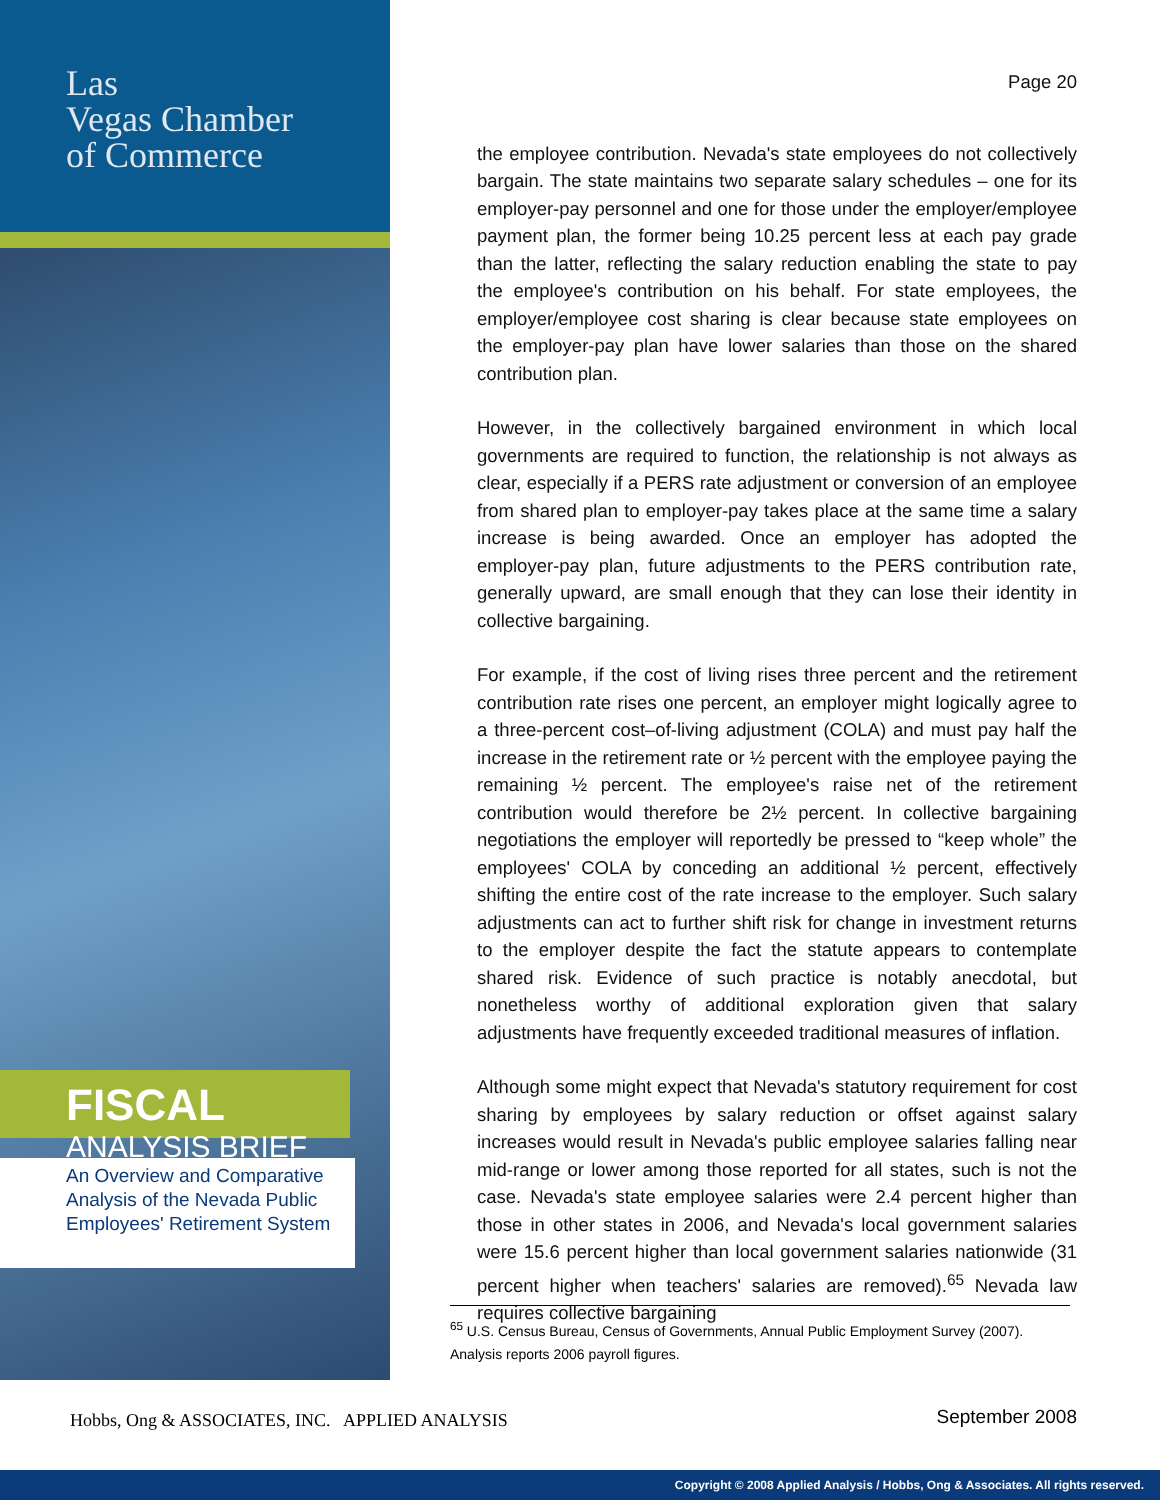Las
Vegas Chamber
of Commerce
FISCAL ANALYSIS BRIEF
An Overview and Comparative Analysis of the Nevada Public Employees' Retirement System
Hobbs, Ong & ASSOCIATES, INC. APPLIED ANALYSIS
Page 20
the employee contribution. Nevada's state employees do not collectively bargain. The state maintains two separate salary schedules – one for its employer-pay personnel and one for those under the employer/employee payment plan, the former being 10.25 percent less at each pay grade than the latter, reflecting the salary reduction enabling the state to pay the employee's contribution on his behalf. For state employees, the employer/employee cost sharing is clear because state employees on the employer-pay plan have lower salaries than those on the shared contribution plan.
However, in the collectively bargained environment in which local governments are required to function, the relationship is not always as clear, especially if a PERS rate adjustment or conversion of an employee from shared plan to employer-pay takes place at the same time a salary increase is being awarded. Once an employer has adopted the employer-pay plan, future adjustments to the PERS contribution rate, generally upward, are small enough that they can lose their identity in collective bargaining.
For example, if the cost of living rises three percent and the retirement contribution rate rises one percent, an employer might logically agree to a three-percent cost–of-living adjustment (COLA) and must pay half the increase in the retirement rate or ½ percent with the employee paying the remaining ½ percent. The employee's raise net of the retirement contribution would therefore be 2½ percent. In collective bargaining negotiations the employer will reportedly be pressed to “keep whole” the employees' COLA by conceding an additional ½ percent, effectively shifting the entire cost of the rate increase to the employer. Such salary adjustments can act to further shift risk for change in investment returns to the employer despite the fact the statute appears to contemplate shared risk. Evidence of such practice is notably anecdotal, but nonetheless worthy of additional exploration given that salary adjustments have frequently exceeded traditional measures of inflation.
Although some might expect that Nevada's statutory requirement for cost sharing by employees by salary reduction or offset against salary increases would result in Nevada's public employee salaries falling near mid-range or lower among those reported for all states, such is not the case. Nevada's state employee salaries were 2.4 percent higher than those in other states in 2006, and Nevada's local government salaries were 15.6 percent higher than local government salaries nationwide (31 percent higher when teachers' salaries are removed).<sup>65</sup> Nevada law requires collective bargaining
<sup>65</sup> U.S. Census Bureau, Census of Governments, Annual Public Employment Survey (2007). Analysis reports 2006 payroll figures.
September 2008
Copyright © 2008 Applied Analysis / Hobbs, Ong & Associates. All rights reserved.